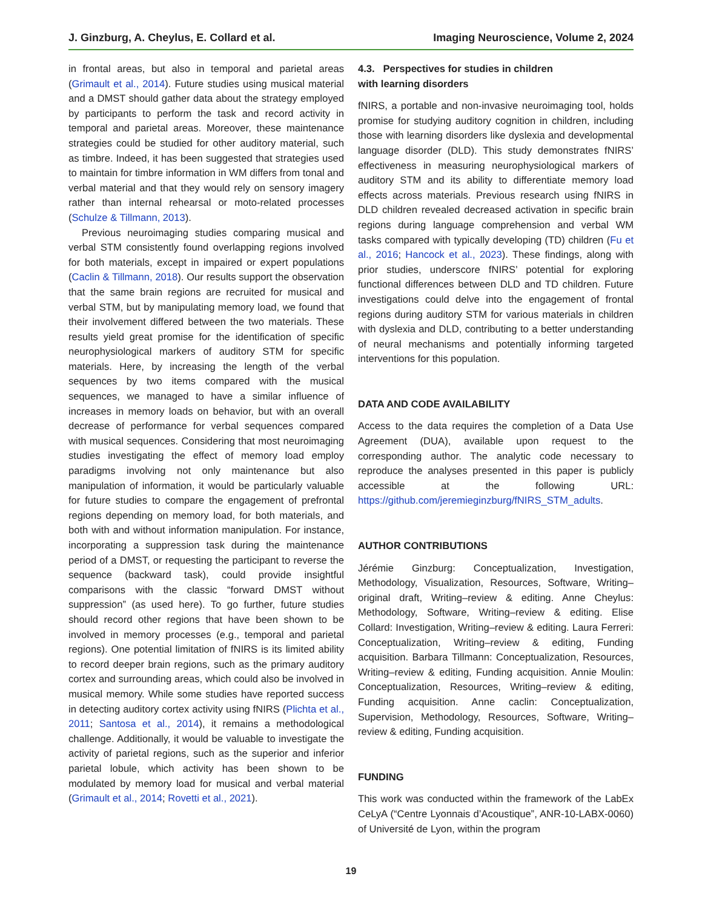J. Ginzburg, A. Cheylus, E. Collard et al. Imaging Neuroscience, Volume 2, 2024
in frontal areas, but also in temporal and parietal areas (Grimault et al., 2014). Future studies using musical material and a DMST should gather data about the strategy employed by participants to perform the task and record activity in temporal and parietal areas. Moreover, these maintenance strategies could be studied for other auditory material, such as timbre. Indeed, it has been suggested that strategies used to maintain for timbre information in WM differs from tonal and verbal material and that they would rely on sensory imagery rather than internal rehearsal or moto-related processes (Schulze & Tillmann, 2013).
Previous neuroimaging studies comparing musical and verbal STM consistently found overlapping regions involved for both materials, except in impaired or expert populations (Caclin & Tillmann, 2018). Our results support the observation that the same brain regions are recruited for musical and verbal STM, but by manipulating memory load, we found that their involvement differed between the two materials. These results yield great promise for the identification of specific neurophysiological markers of auditory STM for specific materials. Here, by increasing the length of the verbal sequences by two items compared with the musical sequences, we managed to have a similar influence of increases in memory loads on behavior, but with an overall decrease of performance for verbal sequences compared with musical sequences. Considering that most neuroimaging studies investigating the effect of memory load employ paradigms involving not only maintenance but also manipulation of information, it would be particularly valuable for future studies to compare the engagement of prefrontal regions depending on memory load, for both materials, and both with and without information manipulation. For instance, incorporating a suppression task during the maintenance period of a DMST, or requesting the participant to reverse the sequence (backward task), could provide insightful comparisons with the classic “forward DMST without suppression” (as used here). To go further, future studies should record other regions that have been shown to be involved in memory processes (e.g., temporal and parietal regions). One potential limitation of fNIRS is its limited ability to record deeper brain regions, such as the primary auditory cortex and surrounding areas, which could also be involved in musical memory. While some studies have reported success in detecting auditory cortex activity using fNIRS (Plichta et al., 2011; Santosa et al., 2014), it remains a methodological challenge. Additionally, it would be valuable to investigate the activity of parietal regions, such as the superior and inferior parietal lobule, which activity has been shown to be modulated by memory load for musical and verbal material (Grimault et al., 2014; Rovetti et al., 2021).
4.3. Perspectives for studies in children
with learning disorders
fNIRS, a portable and non-invasive neuroimaging tool, holds promise for studying auditory cognition in children, including those with learning disorders like dyslexia and developmental language disorder (DLD). This study demonstrates fNIRS’ effectiveness in measuring neurophysiological markers of auditory STM and its ability to differentiate memory load effects across materials. Previous research using fNIRS in DLD children revealed decreased activation in specific brain regions during language comprehension and verbal WM tasks compared with typically developing (TD) children (Fu et al., 2016; Hancock et al., 2023). These findings, along with prior studies, underscore fNIRS’ potential for exploring functional differences between DLD and TD children. Future investigations could delve into the engagement of frontal regions during auditory STM for various materials in children with dyslexia and DLD, contributing to a better understanding of neural mechanisms and potentially informing targeted interventions for this population.
DATA AND CODE AVAILABILITY
Access to the data requires the completion of a Data Use Agreement (DUA), available upon request to the corresponding author. The analytic code necessary to reproduce the analyses presented in this paper is publicly accessible at the following URL: https://github.com/jeremieginzburg/fNIRS_STM_adults.
AUTHOR CONTRIBUTIONS
Jérémie Ginzburg: Conceptualization, Investigation, Methodology, Visualization, Resources, Software, Writing–original draft, Writing–review & editing. Anne Cheylus: Methodology, Software, Writing–review & editing. Elise Collard: Investigation, Writing–review & editing. Laura Ferreri: Conceptualization, Writing–review & editing, Funding acquisition. Barbara Tillmann: Conceptualization, Resources, Writing–review & editing, Funding acquisition. Annie Moulin: Conceptualization, Resources, Writing–review & editing, Funding acquisition. Anne caclin: Conceptualization, Supervision, Methodology, Resources, Software, Writing–review & editing, Funding acquisition.
FUNDING
This work was conducted within the framework of the LabEx CeLyA (“Centre Lyonnais d’Acoustique”, ANR-10-LABX-0060) of Université de Lyon, within the program
19